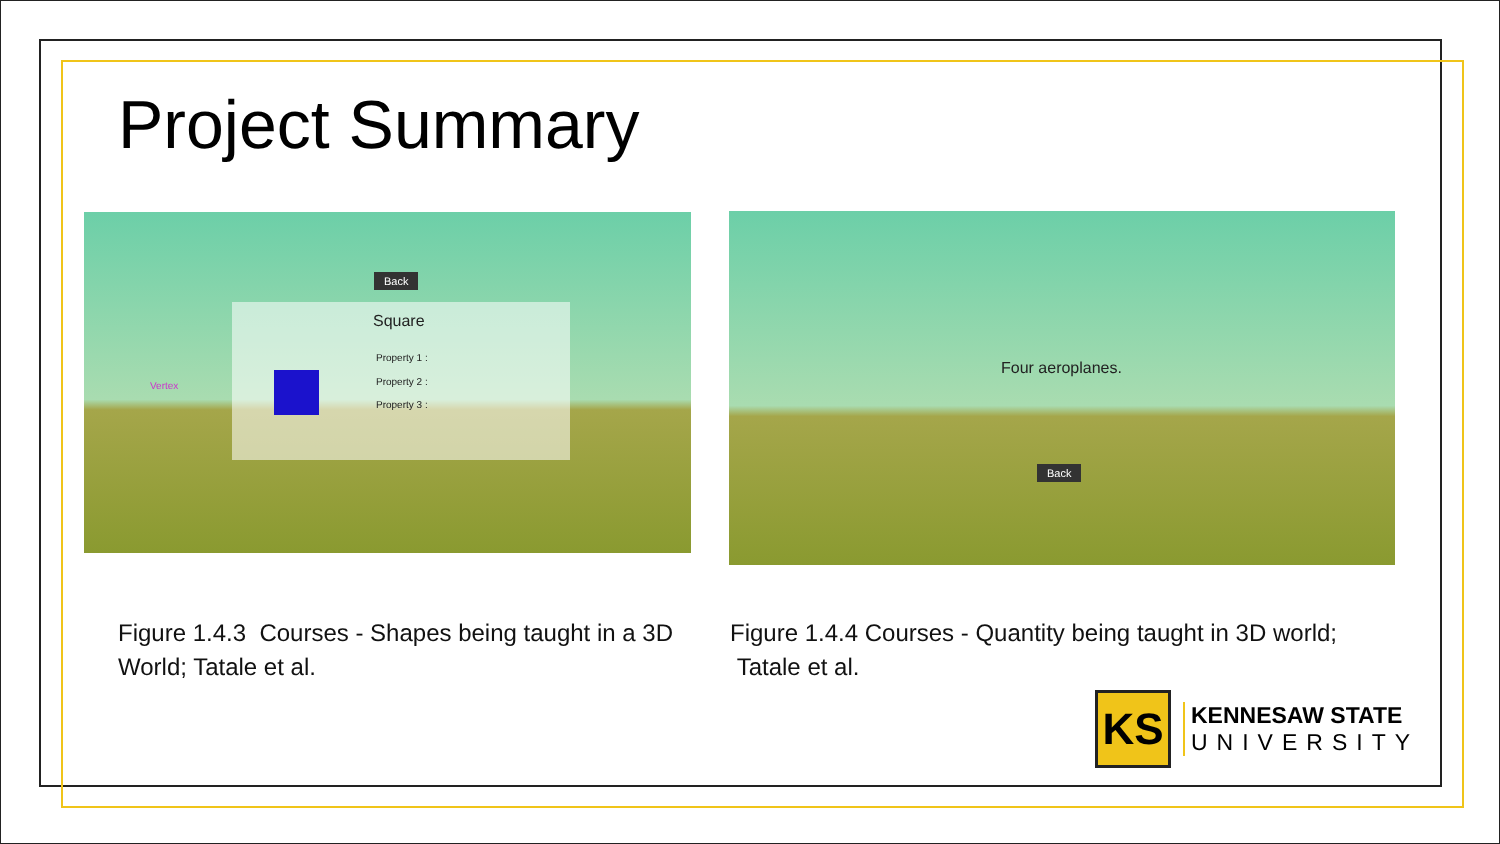Project Summary
Back
Square
Vertex
Property 1 :
Property 2 :
Property 3 :
Four aeroplanes.
Back
Figure 1.4.3 Courses - Shapes being taught in a 3D
World; Tatale et al.
Figure 1.4.4 Courses - Quantity being taught in 3D world;
Tatale et al.
KS
KENNESAW STATE
UNIVERSITY